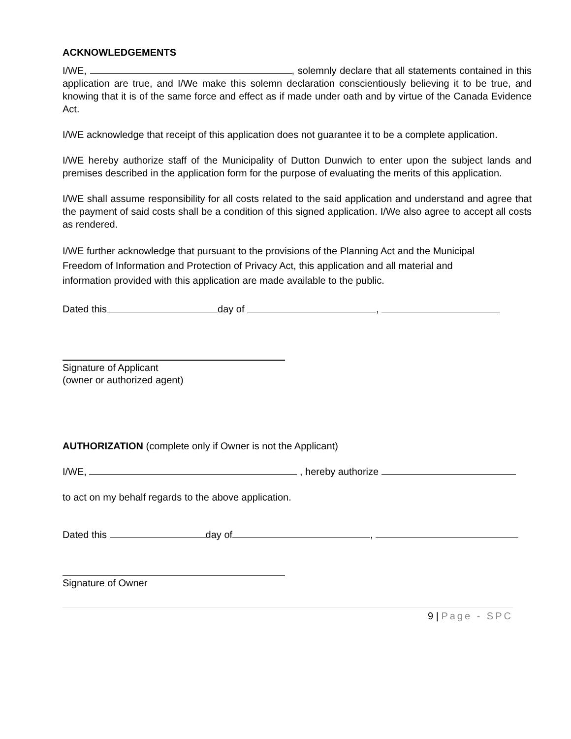ACKNOWLEDGEMENTS
I/WE, , solemnly declare that all statements contained in this application are true, and I/We make this solemn declaration conscientiously believing it to be true, and knowing that it is of the same force and effect as if made under oath and by virtue of the Canada Evidence Act.
I/WE acknowledge that receipt of this application does not guarantee it to be a complete application.
I/WE hereby authorize staff of the Municipality of Dutton Dunwich to enter upon the subject lands and premises described in the application form for the purpose of evaluating the merits of this application.
I/WE shall assume responsibility for all costs related to the said application and understand and agree that the payment of said costs shall be a condition of this signed application. I/We also agree to accept all costs as rendered.
I/WE further acknowledge that pursuant to the provisions of the Planning Act and the Municipal Freedom of Information and Protection of Privacy Act, this application and all material and information provided with this application are made available to the public.
Dated this day of ,
Signature of Applicant
(owner or authorized agent)
AUTHORIZATION (complete only if Owner is not the Applicant)
I/WE, , hereby authorize
to act on my behalf regards to the above application.
Dated this day of ,
Signature of Owner
9 | Page - SPC